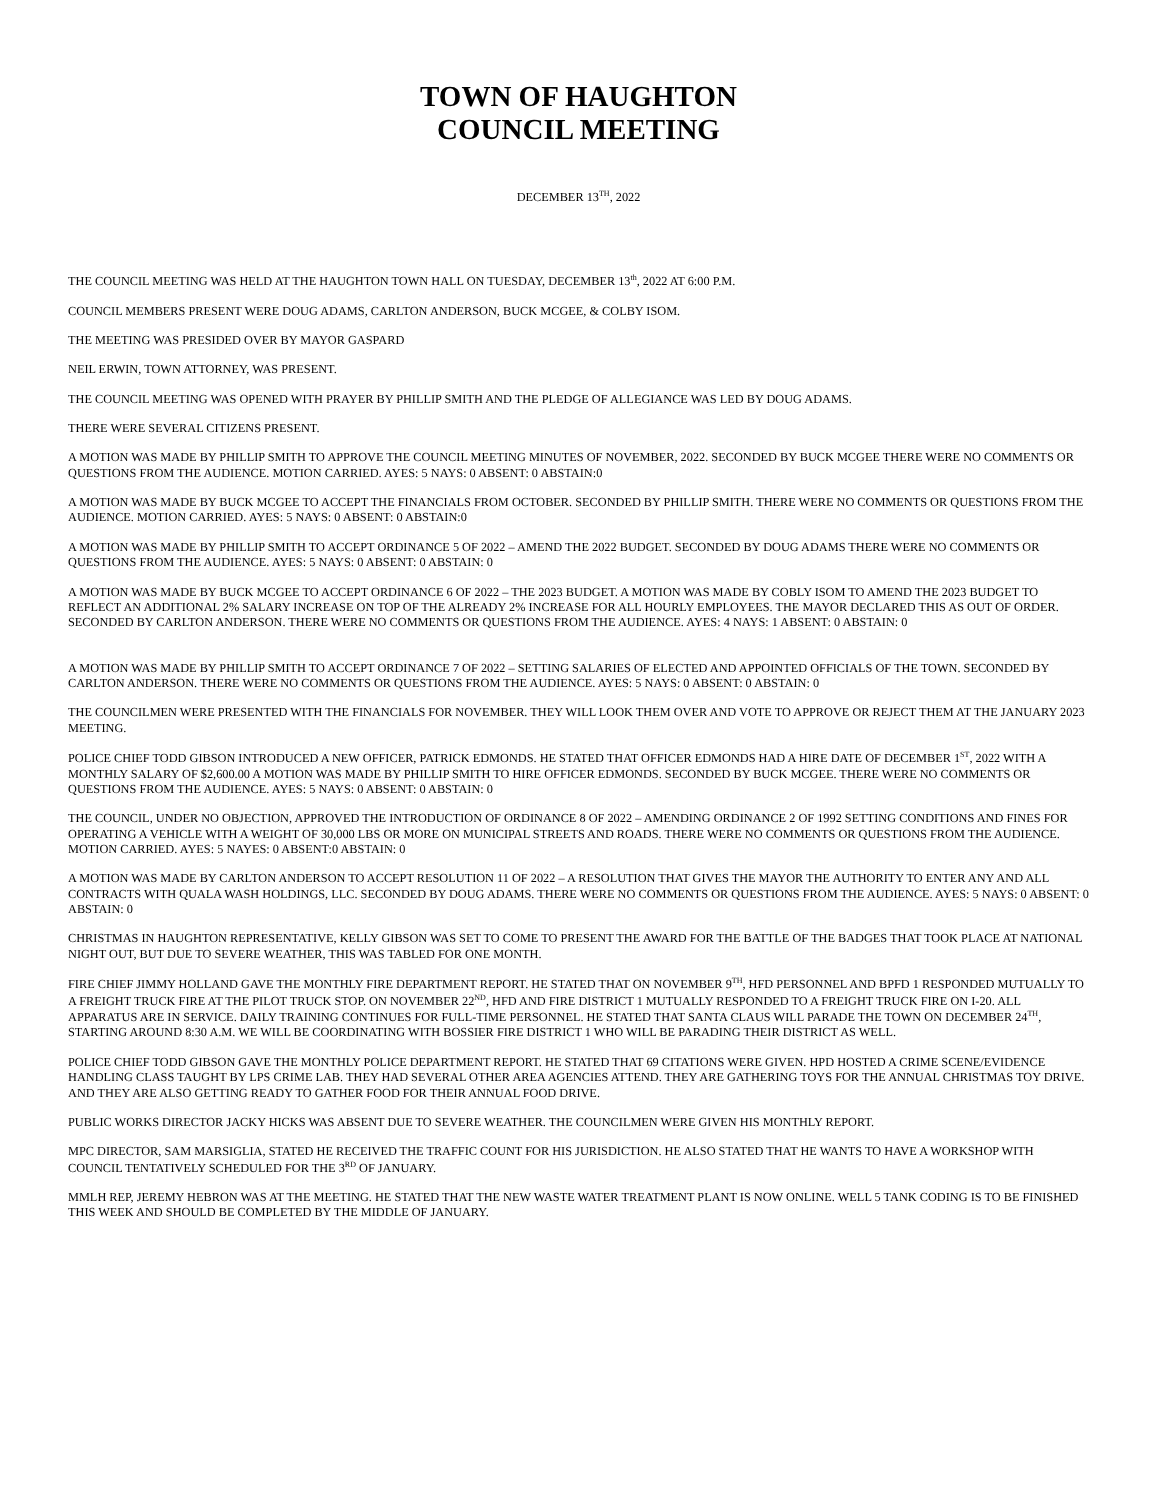TOWN OF HAUGHTON
COUNCIL MEETING
DECEMBER 13<sup>TH</sup>, 2022
THE COUNCIL MEETING WAS HELD AT THE HAUGHTON TOWN HALL ON TUESDAY, DECEMBER 13<sup>th</sup>, 2022 AT 6:00 P.M.
COUNCIL MEMBERS PRESENT WERE DOUG ADAMS, CARLTON ANDERSON, BUCK MCGEE, & COLBY ISOM.
THE MEETING WAS PRESIDED OVER BY MAYOR GASPARD
NEIL ERWIN, TOWN ATTORNEY, WAS PRESENT.
THE COUNCIL MEETING WAS OPENED WITH PRAYER BY PHILLIP SMITH AND THE PLEDGE OF ALLEGIANCE WAS LED BY DOUG ADAMS.
THERE WERE SEVERAL CITIZENS PRESENT.
A MOTION WAS MADE BY PHILLIP SMITH TO APPROVE THE COUNCIL MEETING MINUTES OF NOVEMBER, 2022. SECONDED BY BUCK MCGEE THERE WERE NO COMMENTS OR QUESTIONS FROM THE AUDIENCE. MOTION CARRIED. AYES: 5 NAYS: 0 ABSENT: 0 ABSTAIN:0
A MOTION WAS MADE BY BUCK MCGEE TO ACCEPT THE FINANCIALS FROM OCTOBER. SECONDED BY PHILLIP SMITH. THERE WERE NO COMMENTS OR QUESTIONS FROM THE AUDIENCE. MOTION CARRIED. AYES: 5 NAYS: 0 ABSENT: 0 ABSTAIN:0
A MOTION WAS MADE BY PHILLIP SMITH TO ACCEPT ORDINANCE 5 OF 2022 – AMEND THE 2022 BUDGET. SECONDED BY DOUG ADAMS THERE WERE NO COMMENTS OR QUESTIONS FROM THE AUDIENCE. AYES: 5 NAYS: 0 ABSENT: 0 ABSTAIN: 0
A MOTION WAS MADE BY BUCK MCGEE TO ACCEPT ORDINANCE 6 OF 2022 – THE 2023 BUDGET. A MOTION WAS MADE BY COBLY ISOM TO AMEND THE 2023 BUDGET TO REFLECT AN ADDITIONAL 2% SALARY INCREASE ON TOP OF THE ALREADY 2% INCREASE FOR ALL HOURLY EMPLOYEES. THE MAYOR DECLARED THIS AS OUT OF ORDER. SECONDED BY CARLTON ANDERSON. THERE WERE NO COMMENTS OR QUESTIONS FROM THE AUDIENCE. AYES: 4 NAYS: 1 ABSENT: 0 ABSTAIN: 0
A MOTION WAS MADE BY PHILLIP SMITH TO ACCEPT ORDINANCE 7 OF 2022 – SETTING SALARIES OF ELECTED AND APPOINTED OFFICIALS OF THE TOWN. SECONDED BY CARLTON ANDERSON. THERE WERE NO COMMENTS OR QUESTIONS FROM THE AUDIENCE. AYES: 5 NAYS: 0 ABSENT: 0 ABSTAIN: 0
THE COUNCILMEN WERE PRESENTED WITH THE FINANCIALS FOR NOVEMBER. THEY WILL LOOK THEM OVER AND VOTE TO APPROVE OR REJECT THEM AT THE JANUARY 2023 MEETING.
POLICE CHIEF TODD GIBSON INTRODUCED A NEW OFFICER, PATRICK EDMONDS. HE STATED THAT OFFICER EDMONDS HAD A HIRE DATE OF DECEMBER 1<sup>ST</sup>, 2022 WITH A MONTHLY SALARY OF $2,600.00 A MOTION WAS MADE BY PHILLIP SMITH TO HIRE OFFICER EDMONDS. SECONDED BY BUCK MCGEE. THERE WERE NO COMMENTS OR QUESTIONS FROM THE AUDIENCE. AYES: 5 NAYS: 0 ABSENT: 0 ABSTAIN: 0
THE COUNCIL, UNDER NO OBJECTION, APPROVED THE INTRODUCTION OF ORDINANCE 8 OF 2022 – AMENDING ORDINANCE 2 OF 1992 SETTING CONDITIONS AND FINES FOR OPERATING A VEHICLE WITH A WEIGHT OF 30,000 LBS OR MORE ON MUNICIPAL STREETS AND ROADS. THERE WERE NO COMMENTS OR QUESTIONS FROM THE AUDIENCE. MOTION CARRIED. AYES: 5 NAYES: 0 ABSENT:0 ABSTAIN: 0
A MOTION WAS MADE BY CARLTON ANDERSON TO ACCEPT RESOLUTION 11 OF 2022 – A RESOLUTION THAT GIVES THE MAYOR THE AUTHORITY TO ENTER ANY AND ALL CONTRACTS WITH QUALA WASH HOLDINGS, LLC. SECONDED BY DOUG ADAMS. THERE WERE NO COMMENTS OR QUESTIONS FROM THE AUDIENCE. AYES: 5 NAYS: 0 ABSENT: 0 ABSTAIN: 0
CHRISTMAS IN HAUGHTON REPRESENTATIVE, KELLY GIBSON WAS SET TO COME TO PRESENT THE AWARD FOR THE BATTLE OF THE BADGES THAT TOOK PLACE AT NATIONAL NIGHT OUT, BUT DUE TO SEVERE WEATHER, THIS WAS TABLED FOR ONE MONTH.
FIRE CHIEF JIMMY HOLLAND GAVE THE MONTHLY FIRE DEPARTMENT REPORT. HE STATED THAT ON NOVEMBER 9<sup>TH</sup>, HFD PERSONNEL AND BPFD 1 RESPONDED MUTUALLY TO A FREIGHT TRUCK FIRE AT THE PILOT TRUCK STOP. ON NOVEMBER 22<sup>ND</sup>, HFD AND FIRE DISTRICT 1 MUTUALLY RESPONDED TO A FREIGHT TRUCK FIRE ON I-20. ALL APPARATUS ARE IN SERVICE. DAILY TRAINING CONTINUES FOR FULL-TIME PERSONNEL. HE STATED THAT SANTA CLAUS WILL PARADE THE TOWN ON DECEMBER 24<sup>TH</sup>, STARTING AROUND 8:30 A.M. WE WILL BE COORDINATING WITH BOSSIER FIRE DISTRICT 1 WHO WILL BE PARADING THEIR DISTRICT AS WELL.
POLICE CHIEF TODD GIBSON GAVE THE MONTHLY POLICE DEPARTMENT REPORT. HE STATED THAT 69 CITATIONS WERE GIVEN. HPD HOSTED A CRIME SCENE/EVIDENCE HANDLING CLASS TAUGHT BY LPS CRIME LAB. THEY HAD SEVERAL OTHER AREA AGENCIES ATTEND. THEY ARE GATHERING TOYS FOR THE ANNUAL CHRISTMAS TOY DRIVE. AND THEY ARE ALSO GETTING READY TO GATHER FOOD FOR THEIR ANNUAL FOOD DRIVE.
PUBLIC WORKS DIRECTOR JACKY HICKS WAS ABSENT DUE TO SEVERE WEATHER. THE COUNCILMEN WERE GIVEN HIS MONTHLY REPORT.
MPC DIRECTOR, SAM MARSIGLIA, STATED HE RECEIVED THE TRAFFIC COUNT FOR HIS JURISDICTION. HE ALSO STATED THAT HE WANTS TO HAVE A WORKSHOP WITH COUNCIL TENTATIVELY SCHEDULED FOR THE 3<sup>RD</sup> OF JANUARY.
MMLH REP, JEREMY HEBRON WAS AT THE MEETING. HE STATED THAT THE NEW WASTE WATER TREATMENT PLANT IS NOW ONLINE. WELL 5 TANK CODING IS TO BE FINISHED THIS WEEK AND SHOULD BE COMPLETED BY THE MIDDLE OF JANUARY.